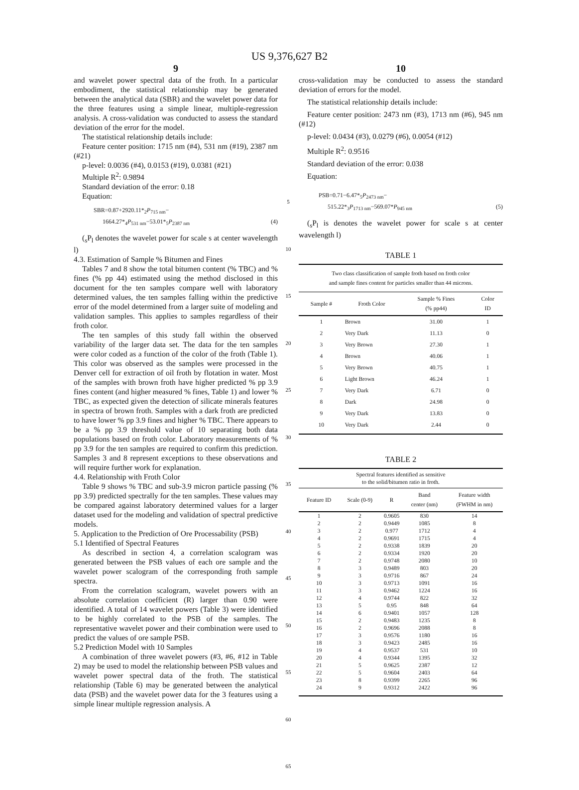US 9,376,627 B2
9
and wavelet power spectral data of the froth. In a particular embodiment, the statistical relationship may be generated between the analytical data (SBR) and the wavelet power data for the three features using a simple linear, multiple-regression analysis. A cross-validation was conducted to assess the standard deviation of the error for the model.
The statistical relationship details include:
Feature center position: 1715 nm (#4), 531 nm (#19), 2387 nm (#21)
p-level: 0.0036 (#4), 0.0153 (#19), 0.0381 (#21)
Multiple R<sup>2</sup>: 0.9894
Standard deviation of the error: 0.18
Equation:
SBR=0.87+2920.11*<sub>2</sub>P<sub>715 nm</sub>−
1664.27*<sub>4</sub>P<sub>531 nm</sub>−53.01*<sub>5</sub>P<sub>2387 nm</sub> (4)
(<sub>s</sub>P<sub>l</sub> denotes the wavelet power for scale s at center wavelength l)
4.3. Estimation of Sample % Bitumen and Fines
Tables 7 and 8 show the total bitumen content (% TBC) and % fines (% pp 44) estimated using the method disclosed in this document for the ten samples compare well with laboratory determined values, the ten samples falling within the predictive error of the model determined from a larger suite of modeling and validation samples. This applies to samples regardless of their froth color.
The ten samples of this study fall within the observed variability of the larger data set. The data for the ten samples were color coded as a function of the color of the froth (Table 1). This color was observed as the samples were processed in the Denver cell for extraction of oil froth by flotation in water. Most of the samples with brown froth have higher predicted % pp 3.9 fines content (and higher measured % fines, Table 1) and lower % TBC, as expected given the detection of silicate minerals features in spectra of brown froth. Samples with a dark froth are predicted to have lower % pp 3.9 fines and higher % TBC. There appears to be a % pp 3.9 threshold value of 10 separating both data populations based on froth color. Laboratory measurements of % pp 3.9 for the ten samples are required to confirm this prediction. Samples 3 and 8 represent exceptions to these observations and will require further work for explanation.
4.4. Relationship with Froth Color
Table 9 shows % TBC and sub-3.9 micron particle passing (% pp 3.9) predicted spectrally for the ten samples. These values may be compared against laboratory determined values for a larger dataset used for the modeling and validation of spectral predictive models.
5. Application to the Prediction of Ore Processability (PSB)
5.1 Identified of Spectral Features
As described in section 4, a correlation scalogram was generated between the PSB values of each ore sample and the wavelet power scalogram of the corresponding froth sample spectra.
From the correlation scalogram, wavelet powers with an absolute correlation coefficient (R) larger than 0.90 were identified. A total of 14 wavelet powers (Table 3) were identified to be highly correlated to the PSB of the samples. The representative wavelet power and their combination were used to predict the values of ore sample PSB.
5.2 Prediction Model with 10 Samples
A combination of three wavelet powers (#3, #6, #12 in Table 2) may be used to model the relationship between PSB values and wavelet power spectral data of the froth. The statistical relationship (Table 6) may be generated between the analytical data (PSB) and the wavelet power data for the 3 features using a simple linear multiple regression analysis. A
5
10
15
20
25
30
35
40
45
50
55
60
65
10
cross-validation may be conducted to assess the standard deviation of errors for the model.
The statistical relationship details include:
Feature center position: 2473 nm (#3), 1713 nm (#6), 945 nm (#12)
p-level: 0.0434 (#3), 0.0279 (#6), 0.0054 (#12)
Multiple R<sup>2</sup>: 0.9516
Standard deviation of the error: 0.038
Equation:
PSB=0.71−6.47*<sub>5</sub>P<sub>2473 nm</sub>−
515.22*<sub>3</sub>P<sub>1713 nm</sub>−569.07*P<sub>945 nm</sub> (5)
(<sub>s</sub>P<sub>l</sub> is denotes the wavelet power for scale s at center wavelength l)
TABLE 1
Two class classification of sample froth based on froth color
and sample fines content for particles smaller than 44 microns.
| Sample # | Froth Color | Sample % Fines (% pp44) | Color ID |
| --- | --- | --- | --- |
| 1 | Brown | 31.00 | 1 |
| 2 | Very Dark | 11.13 | 0 |
| 3 | Very Brown | 27.30 | 1 |
| 4 | Brown | 40.06 | 1 |
| 5 | Very Brown | 40.75 | 1 |
| 6 | Light Brown | 46.24 | 1 |
| 7 | Very Dark | 6.71 | 0 |
| 8 | Dark | 24.98 | 0 |
| 9 | Very Dark | 13.83 | 0 |
| 10 | Very Dark | 2.44 | 0 |
TABLE 2
Spectral features identified as sensitive
to the solid/bitumen ratio in froth.
| Feature ID | Scale (0-9) | R | Band center (nm) | Feature width (FWHM in nm) |
| --- | --- | --- | --- | --- |
| 1 | 2 | 0.9605 | 830 | 14 |
| 2 | 2 | 0.9449 | 1085 | 8 |
| 3 | 2 | 0.977 | 1712 | 4 |
| 4 | 2 | 0.9691 | 1715 | 4 |
| 5 | 2 | 0.9338 | 1839 | 20 |
| 6 | 2 | 0.9334 | 1920 | 20 |
| 7 | 2 | 0.9748 | 2080 | 10 |
| 8 | 3 | 0.9489 | 803 | 20 |
| 9 | 3 | 0.9716 | 867 | 24 |
| 10 | 3 | 0.9713 | 1091 | 16 |
| 11 | 3 | 0.9462 | 1224 | 16 |
| 12 | 4 | 0.9744 | 822 | 32 |
| 13 | 5 | 0.95 | 848 | 64 |
| 14 | 6 | 0.9401 | 1057 | 128 |
| 15 | 2 | 0.9483 | 1235 | 8 |
| 16 | 2 | 0.9696 | 2088 | 8 |
| 17 | 3 | 0.9576 | 1180 | 16 |
| 18 | 3 | 0.9423 | 2485 | 16 |
| 19 | 4 | 0.9537 | 531 | 10 |
| 20 | 4 | 0.9344 | 1395 | 32 |
| 21 | 5 | 0.9625 | 2387 | 12 |
| 22 | 5 | 0.9604 | 2403 | 64 |
| 23 | 8 | 0.9399 | 2265 | 96 |
| 24 | 9 | 0.9312 | 2422 | 96 |